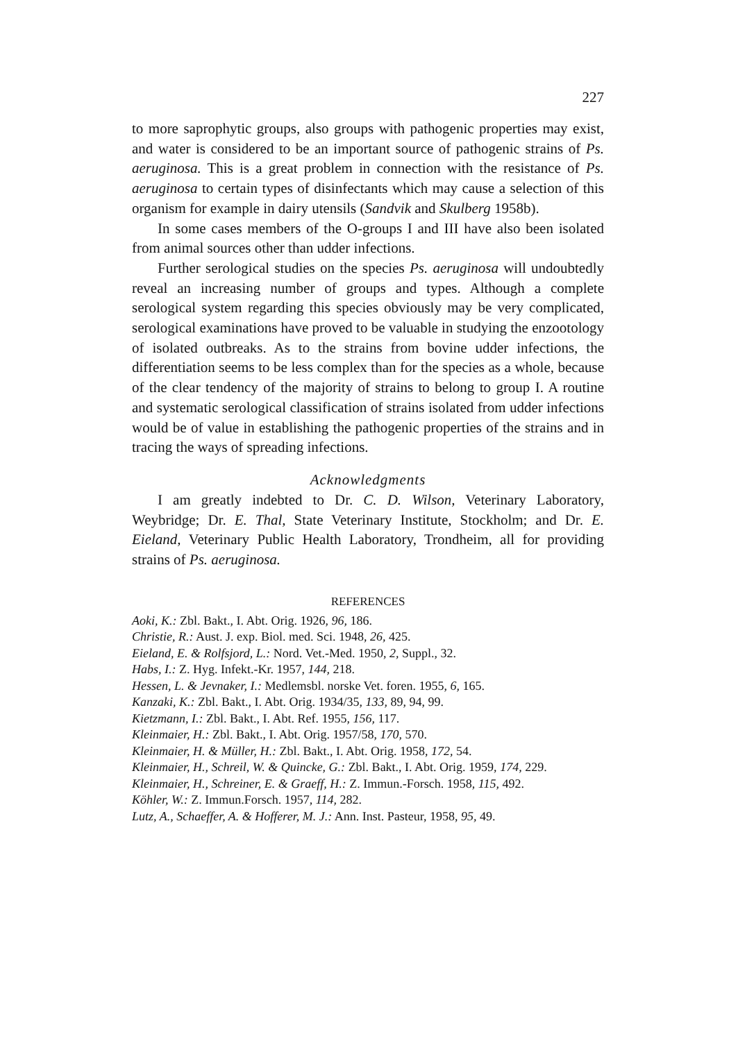227
to more saprophytic groups, also groups with pathogenic properties may exist, and water is considered to be an important source of pathogenic strains of Ps. aeruginosa. This is a great problem in connection with the resistance of Ps. aeruginosa to certain types of disinfectants which may cause a selection of this organism for example in dairy utensils (Sandvik and Skulberg 1958b).
In some cases members of the O-groups I and III have also been isolated from animal sources other than udder infections.
Further serological studies on the species Ps. aeruginosa will undoubtedly reveal an increasing number of groups and types. Although a complete serological system regarding this species obviously may be very complicated, serological examinations have proved to be valuable in studying the enzootology of isolated outbreaks. As to the strains from bovine udder infections, the differentiation seems to be less complex than for the species as a whole, because of the clear tendency of the majority of strains to belong to group I. A routine and systematic serological classification of strains isolated from udder infections would be of value in establishing the pathogenic properties of the strains and in tracing the ways of spreading infections.
Acknowledgments
I am greatly indebted to Dr. C. D. Wilson, Veterinary Laboratory, Weybridge; Dr. E. Thal, State Veterinary Institute, Stockholm; and Dr. E. Eieland, Veterinary Public Health Laboratory, Trondheim, all for providing strains of Ps. aeruginosa.
REFERENCES
Aoki, K.: Zbl. Bakt., I. Abt. Orig. 1926, 96, 186.
Christie, R.: Aust. J. exp. Biol. med. Sci. 1948, 26, 425.
Eieland, E. & Rolfsjord, L.: Nord. Vet.-Med. 1950, 2, Suppl., 32.
Habs, I.: Z. Hyg. Infekt.-Kr. 1957, 144, 218.
Hessen, L. & Jevnaker, I.: Medlemsbl. norske Vet. foren. 1955, 6, 165.
Kanzaki, K.: Zbl. Bakt., I. Abt. Orig. 1934/35, 133, 89, 94, 99.
Kietzmann, I.: Zbl. Bakt., I. Abt. Ref. 1955, 156, 117.
Kleinmaier, H.: Zbl. Bakt., I. Abt. Orig. 1957/58, 170, 570.
Kleinmaier, H. & Müller, H.: Zbl. Bakt., I. Abt. Orig. 1958, 172, 54.
Kleinmaier, H., Schreil, W. & Quincke, G.: Zbl. Bakt., I. Abt. Orig. 1959, 174, 229.
Kleinmaier, H., Schreiner, E. & Graeff, H.: Z. Immun.-Forsch. 1958, 115, 492.
Köhler, W.: Z. Immun.Forsch. 1957, 114, 282.
Lutz, A., Schaeffer, A. & Hofferer, M. J.: Ann. Inst. Pasteur, 1958, 95, 49.